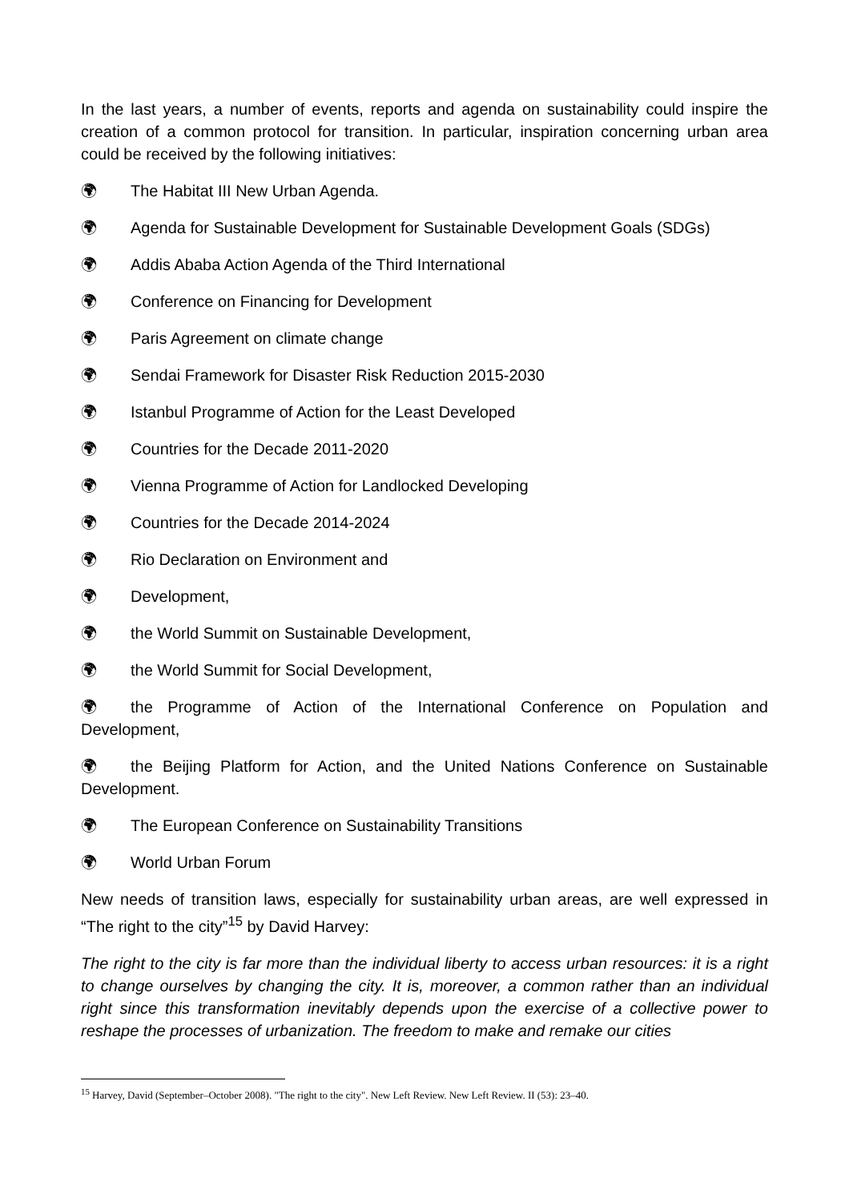In the last years, a number of events, reports and agenda on sustainability could inspire the creation of a common protocol for transition. In particular, inspiration concerning urban area could be received by the following initiatives:
🌍︎ The Habitat III New Urban Agenda.
🌍︎ Agenda for Sustainable Development for Sustainable Development Goals (SDGs)
🌍︎ Addis Ababa Action Agenda of the Third International
🌍︎ Conference on Financing for Development
🌍︎ Paris Agreement on climate change
🌍︎ Sendai Framework for Disaster Risk Reduction 2015-2030
🌍︎ Istanbul Programme of Action for the Least Developed
🌍︎ Countries for the Decade 2011-2020
🌍︎ Vienna Programme of Action for Landlocked Developing
🌍︎ Countries for the Decade 2014-2024
🌍︎ Rio Declaration on Environment and
🌍︎ Development,
🌍︎ the World Summit on Sustainable Development,
🌍︎ the World Summit for Social Development,
🌍︎ the Programme of Action of the International Conference on Population and Development,
🌍︎ the Beijing Platform for Action, and the United Nations Conference on Sustainable Development.
🌍︎ The European Conference on Sustainability Transitions
🌍︎ World Urban Forum
New needs of transition laws, especially for sustainability urban areas, are well expressed in “The right to the city”<sup>15</sup> by David Harvey:
The right to the city is far more than the individual liberty to access urban resources: it is a right to change ourselves by changing the city. It is, moreover, a common rather than an individual right since this transformation inevitably depends upon the exercise of a collective power to reshape the processes of urbanization. The freedom to make and remake our cities
<sup>15</sup> Harvey, David (September–October 2008). "The right to the city". New Left Review. New Left Review. II (53): 23–40.